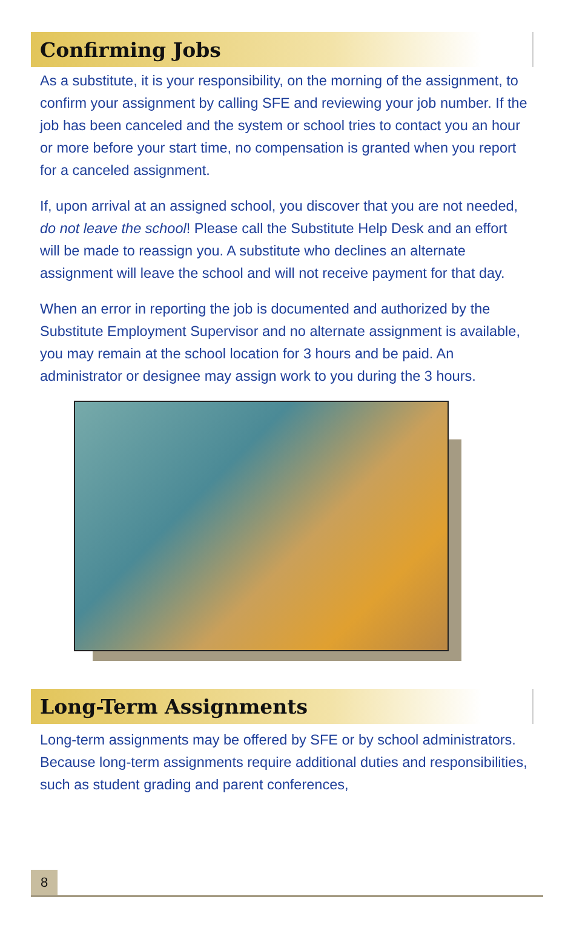Confirming Jobs
As a substitute, it is your responsibility, on the morning of the assignment, to confirm your assignment by calling SFE and reviewing your job number. If the job has been canceled and the system or school tries to contact you an hour or more before your start time, no compensation is granted when you report for a canceled assignment.
If, upon arrival at an assigned school, you discover that you are not needed, do not leave the school! Please call the Substitute Help Desk and an effort will be made to reassign you. A substitute who declines an alternate assignment will leave the school and will not receive payment for that day.
When an error in reporting the job is documented and authorized by the Substitute Employment Supervisor and no alternate assignment is available, you may remain at the school location for 3 hours and be paid. An administrator or designee may assign work to you during the 3 hours.
Long-Term Assignments
Long-term assignments may be offered by SFE or by school administrators. Because long-term assignments require additional duties and responsibilities, such as student grading and parent conferences,
8